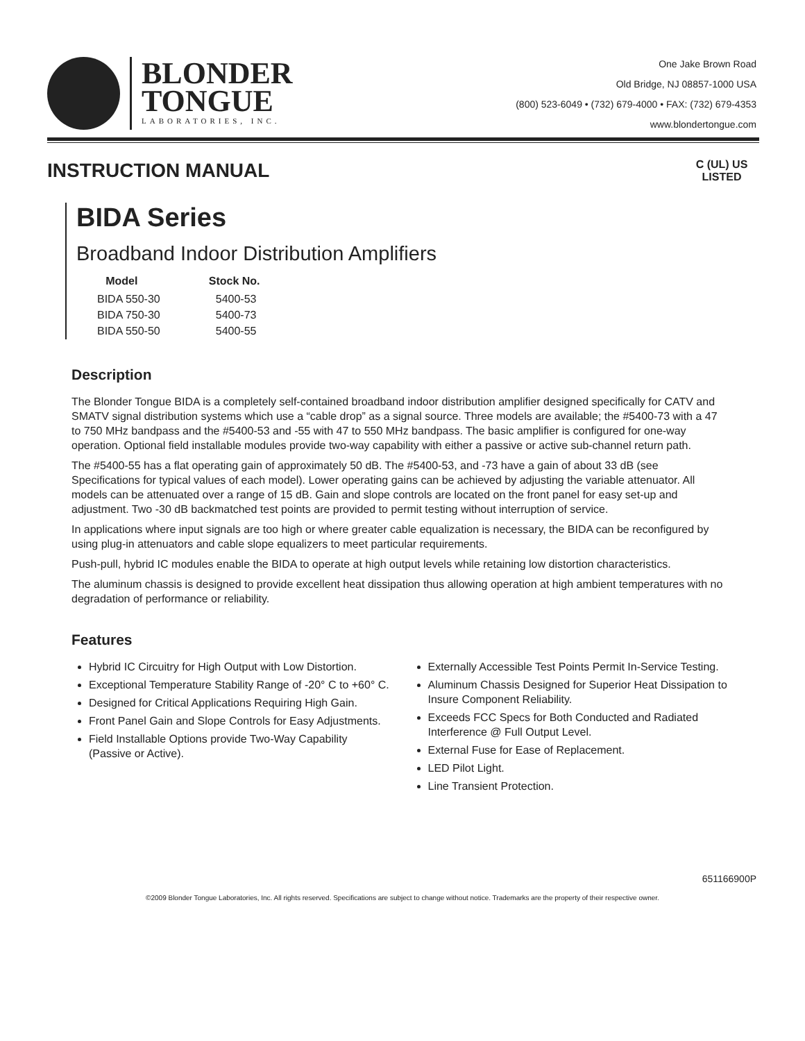BLONDER
TONGUE
LABORATORIES, INC.
One Jake Brown Road
Old Bridge, NJ 08857-1000 USA
(800) 523-6049 • (732) 679-4000 • FAX: (732) 679-4353
www.blondertongue.com
INSTRUCTION MANUAL
C (UL) US
LISTED
BIDA Series
Broadband Indoor Distribution Amplifiers
| Model | Stock No. |
| --- | --- |
| BIDA 550-30 | 5400-53 |
| BIDA 750-30 | 5400-73 |
| BIDA 550-50 | 5400-55 |
Description
The Blonder Tongue BIDA is a completely self-contained broadband indoor distribution amplifier designed specifically for CATV and SMATV signal distribution systems which use a “cable drop” as a signal source. Three models are available; the #5400-73 with a 47 to 750 MHz bandpass and the #5400-53 and -55 with 47 to 550 MHz bandpass. The basic amplifier is configured for one-way operation. Optional field installable modules provide two-way capability with either a passive or active sub-channel return path.
The #5400-55 has a flat operating gain of approximately 50 dB. The #5400-53, and -73 have a gain of about 33 dB (see Specifications for typical values of each model). Lower operating gains can be achieved by adjusting the variable attenuator. All models can be attenuated over a range of 15 dB. Gain and slope controls are located on the front panel for easy set-up and adjustment. Two -30 dB backmatched test points are provided to permit testing without interruption of service.
In applications where input signals are too high or where greater cable equalization is necessary, the BIDA can be reconfigured by using plug-in attenuators and cable slope equalizers to meet particular requirements.
Push-pull, hybrid IC modules enable the BIDA to operate at high output levels while retaining low distortion characteristics.
The aluminum chassis is designed to provide excellent heat dissipation thus allowing operation at high ambient temperatures with no degradation of performance or reliability.
Features
Hybrid IC Circuitry for High Output with Low Distortion.
Exceptional Temperature Stability Range of -20° C to +60° C.
Designed for Critical Applications Requiring High Gain.
Front Panel Gain and Slope Controls for Easy Adjustments.
Field Installable Options provide Two-Way Capability (Passive or Active).
Externally Accessible Test Points Permit In-Service Testing.
Aluminum Chassis Designed for Superior Heat Dissipation to Insure Component Reliability.
Exceeds FCC Specs for Both Conducted and Radiated Interference @ Full Output Level.
External Fuse for Ease of Replacement.
LED Pilot Light.
Line Transient Protection.
651166900P
©2009 Blonder Tongue Laboratories, Inc. All rights reserved. Specifications are subject to change without notice. Trademarks are the property of their respective owner.